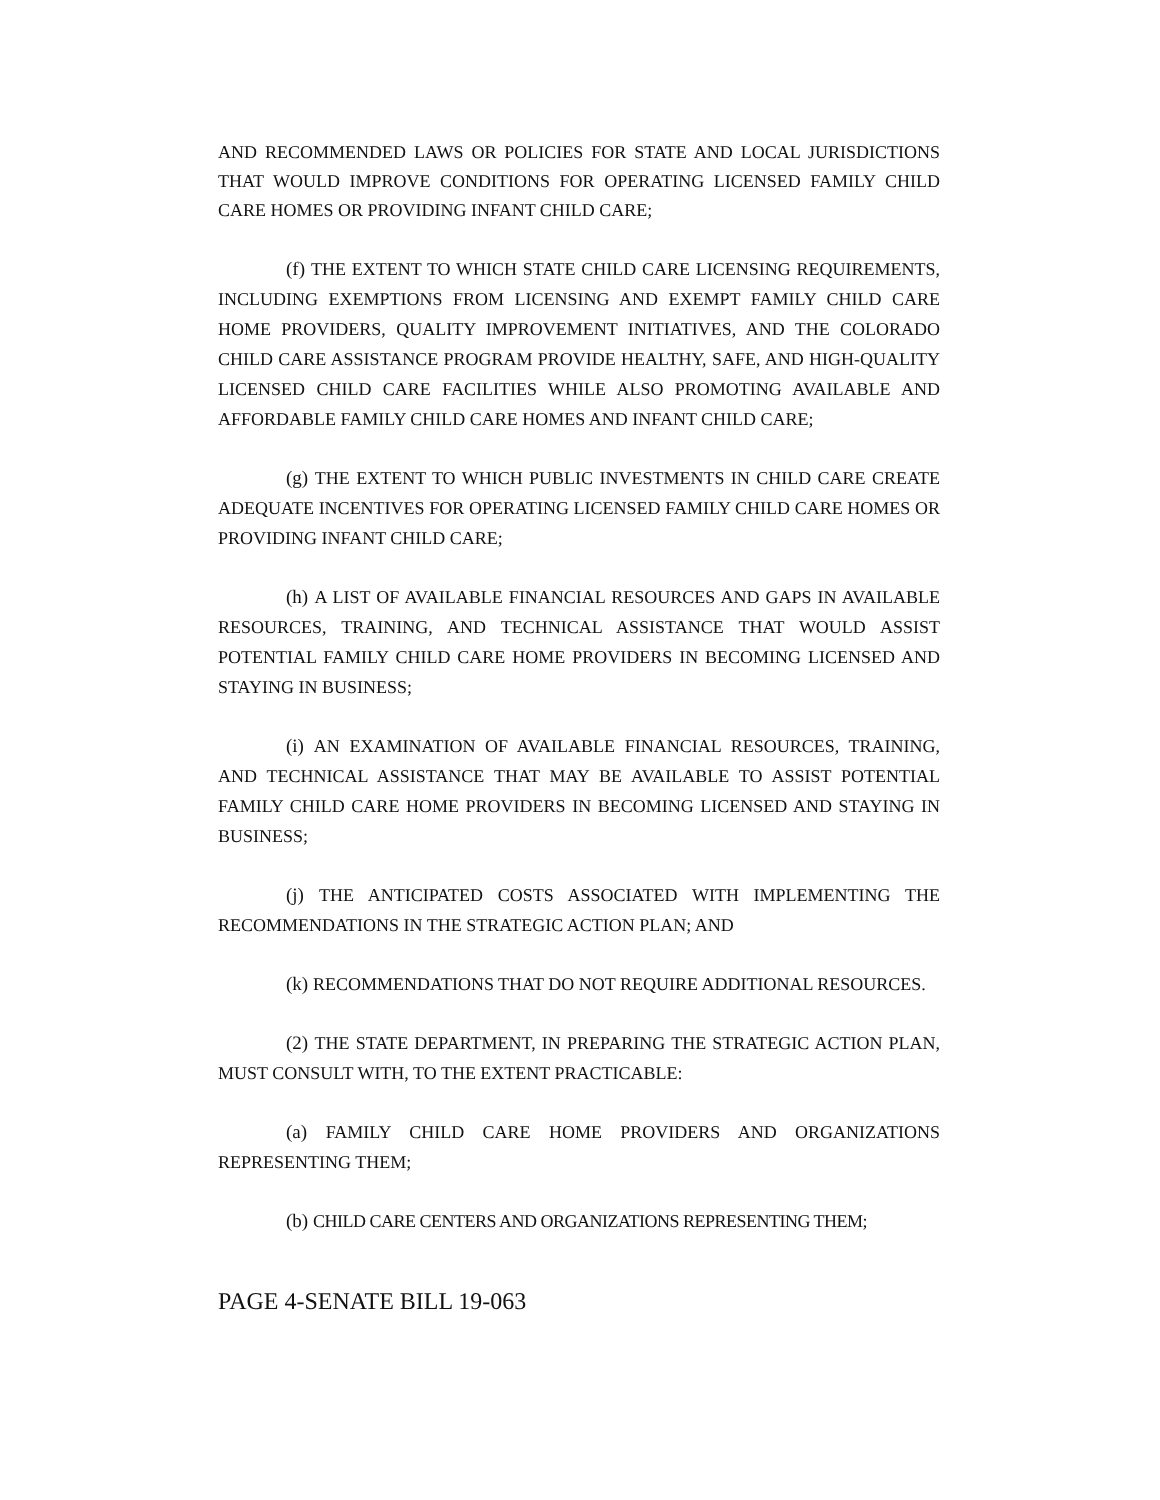AND RECOMMENDED LAWS OR POLICIES FOR STATE AND LOCAL JURISDICTIONS THAT WOULD IMPROVE CONDITIONS FOR OPERATING LICENSED FAMILY CHILD CARE HOMES OR PROVIDING INFANT CHILD CARE;
(f) THE EXTENT TO WHICH STATE CHILD CARE LICENSING REQUIREMENTS, INCLUDING EXEMPTIONS FROM LICENSING AND EXEMPT FAMILY CHILD CARE HOME PROVIDERS, QUALITY IMPROVEMENT INITIATIVES, AND THE COLORADO CHILD CARE ASSISTANCE PROGRAM PROVIDE HEALTHY, SAFE, AND HIGH-QUALITY LICENSED CHILD CARE FACILITIES WHILE ALSO PROMOTING AVAILABLE AND AFFORDABLE FAMILY CHILD CARE HOMES AND INFANT CHILD CARE;
(g) THE EXTENT TO WHICH PUBLIC INVESTMENTS IN CHILD CARE CREATE ADEQUATE INCENTIVES FOR OPERATING LICENSED FAMILY CHILD CARE HOMES OR PROVIDING INFANT CHILD CARE;
(h) A LIST OF AVAILABLE FINANCIAL RESOURCES AND GAPS IN AVAILABLE RESOURCES, TRAINING, AND TECHNICAL ASSISTANCE THAT WOULD ASSIST POTENTIAL FAMILY CHILD CARE HOME PROVIDERS IN BECOMING LICENSED AND STAYING IN BUSINESS;
(i) AN EXAMINATION OF AVAILABLE FINANCIAL RESOURCES, TRAINING, AND TECHNICAL ASSISTANCE THAT MAY BE AVAILABLE TO ASSIST POTENTIAL FAMILY CHILD CARE HOME PROVIDERS IN BECOMING LICENSED AND STAYING IN BUSINESS;
(j) THE ANTICIPATED COSTS ASSOCIATED WITH IMPLEMENTING THE RECOMMENDATIONS IN THE STRATEGIC ACTION PLAN; AND
(k) RECOMMENDATIONS THAT DO NOT REQUIRE ADDITIONAL RESOURCES.
(2) THE STATE DEPARTMENT, IN PREPARING THE STRATEGIC ACTION PLAN, MUST CONSULT WITH, TO THE EXTENT PRACTICABLE:
(a) FAMILY CHILD CARE HOME PROVIDERS AND ORGANIZATIONS REPRESENTING THEM;
(b) CHILD CARE CENTERS AND ORGANIZATIONS REPRESENTING THEM;
PAGE 4-SENATE BILL 19-063